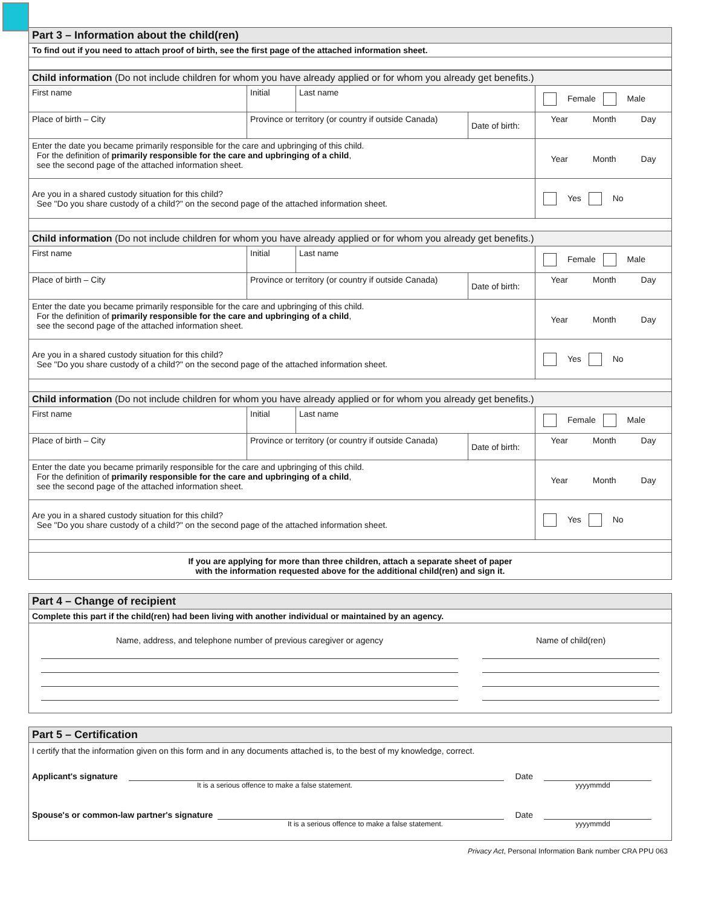| Part 3 – Information about the child(ren) |
| To find out if you need to attach proof of birth, see the first page of the attached information sheet. |
| Child information (Do not include children for whom you have already applied or for whom you already get benefits.) | | | | |
| First name | Initial | Last name | | Female Male |
| Place of birth – City | Province or territory (or country if outside Canada) | | Date of birth: | Year Month Day |
| Enter the date you became primarily responsible for the care and upbringing of this child. For the definition of primarily responsible for the care and upbringing of a child , see the second page of the attached information sheet. | | | | Year Month Day |
| Are you in a shared custody situation for this child? See "Do you share custody of a child?" on the second page of the attached information sheet. | | | | Yes No |
| Child information (Do not include children for whom you have already applied or for whom you already get benefits.) | | | | |
| First name | Initial | Last name | | Female Male |
| Place of birth – City | Province or territory (or country if outside Canada) | | Date of birth: | Year Month Day |
| Enter the date you became primarily responsible for the care and upbringing of this child. For the definition of primarily responsible for the care and upbringing of a child , see the second page of the attached information sheet. | | | | Year Month Day |
| Are you in a shared custody situation for this child? See "Do you share custody of a child?" on the second page of the attached information sheet. | | | | Yes No |
| Child information (Do not include children for whom you have already applied or for whom you already get benefits.) | | | | |
| First name | Initial | Last name | | Female Male |
| Place of birth – City | Province or territory (or country if outside Canada) | | Date of birth: | Year Month Day |
| Enter the date you became primarily responsible for the care and upbringing of this child. For the definition of primarily responsible for the care and upbringing of a child , see the second page of the attached information sheet. | | | | Year Month Day |
| Are you in a shared custody situation for this child? See "Do you share custody of a child?" on the second page of the attached information sheet. | | | | Yes No |
| If you are applying for more than three children, attach a separate sheet of paper with the information requested above for the additional child(ren) and sign it. | | | | |
| Part 4 – Change of recipient | |
| Complete this part if the child(ren) had been living with another individual or maintained by an agency. | |
| Name, address, and telephone number of previous caregiver or agency | Name of child(ren) |
| Part 5 – Certification |
| I certify that the information given on this form and in any documents attached is, to the best of my knowledge, correct. Applicant's signature Date It is a serious offence to make a false statement. yyyymmdd Spouse's or common-law partner's signature Date It is a serious offence to make a false statement. yyyymmdd |
Privacy Act, Personal Information Bank number CRA PPU 063